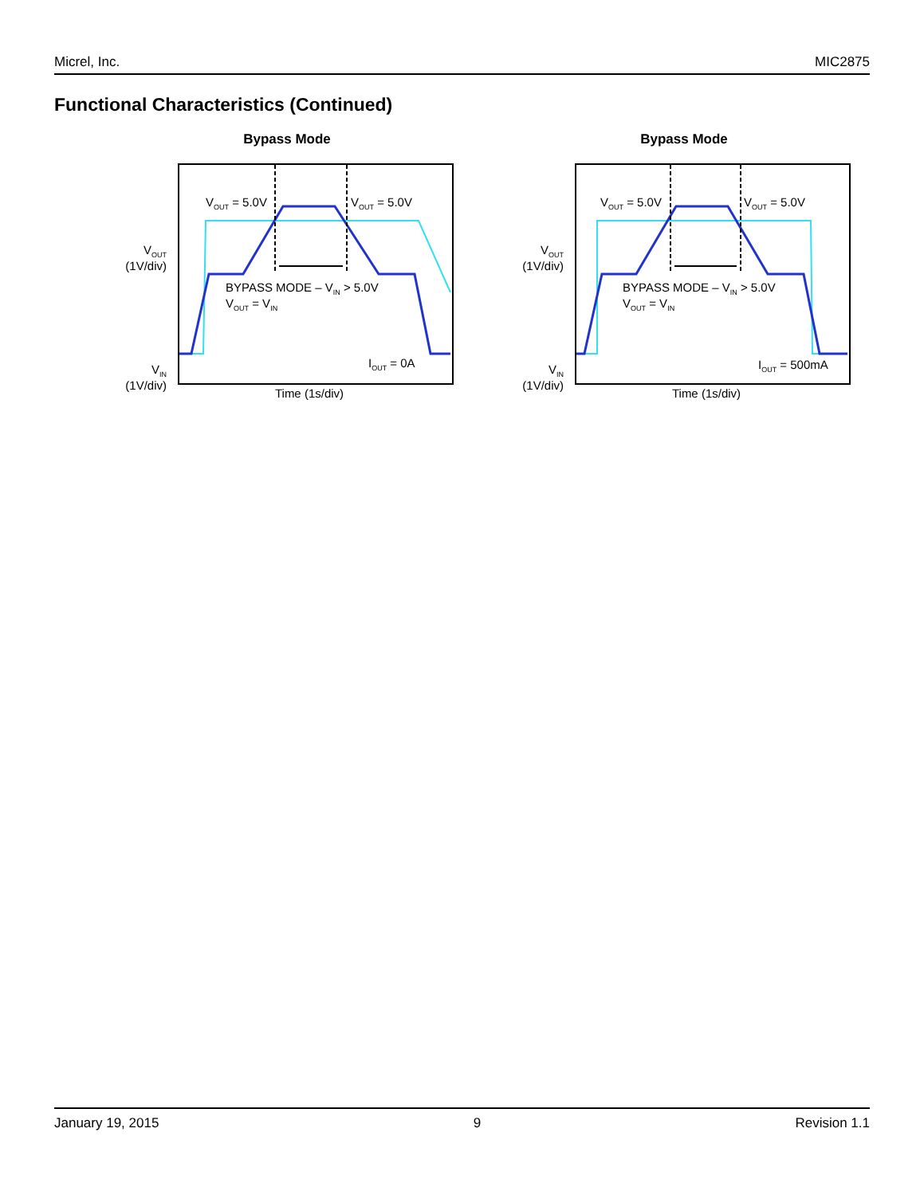Micrel, Inc. MIC2875
Functional Characteristics (Continued)
Bypass Mode
V<sub>OUT</sub>
(1V/div)
V<sub>IN</sub>
(1V/div)
V<sub>OUT</sub> = 5.0V V<sub>OUT</sub> = 5.0V
BYPASS MODE – V<sub>IN</sub> > 5.0V
V<sub>OUT</sub> = V<sub>IN</sub>
I<sub>OUT</sub> = 0A
Time (1s/div)
Bypass Mode
V<sub>OUT</sub>
(1V/div)
V<sub>IN</sub>
(1V/div)
V<sub>OUT</sub> = 5.0V V<sub>OUT</sub> = 5.0V
BYPASS MODE – V<sub>IN</sub> > 5.0V
V<sub>OUT</sub> = V<sub>IN</sub>
I<sub>OUT</sub> = 500mA
Time (1s/div)
January 19, 2015 9 Revision 1.1